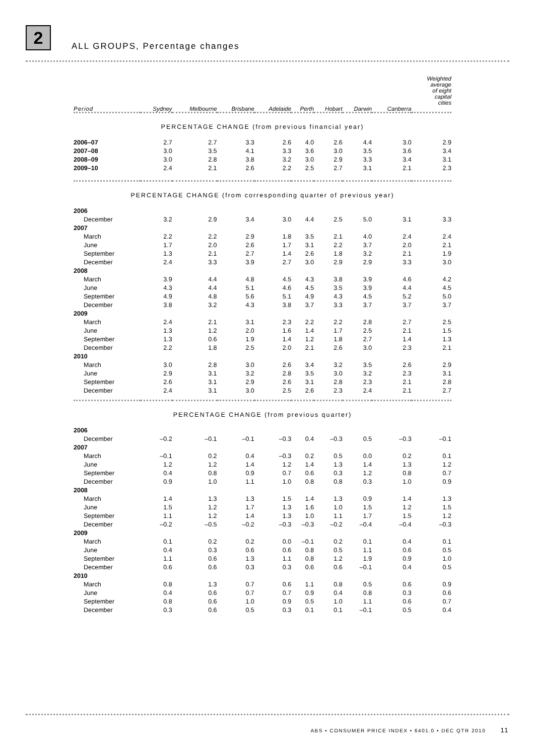2
ALL GROUPS, Percentage changes
| Period | Sydney | Melbourne | Brisbane | Adelaide | Perth | Hobart | Darwin | Canberra | Weighted average of eight capital cities |
| --- | --- | --- | --- | --- | --- | --- | --- | --- | --- |
| PERCENTAGE CHANGE (from previous financial year) | | | | | | | | | |
| 2006–07 | 2.7 | 2.7 | 3.3 | 2.6 | 4.0 | 2.6 | 4.4 | 3.0 | 2.9 |
| 2007–08 | 3.0 | 3.5 | 4.1 | 3.3 | 3.6 | 3.0 | 3.5 | 3.6 | 3.4 |
| 2008–09 | 3.0 | 2.8 | 3.8 | 3.2 | 3.0 | 2.9 | 3.3 | 3.4 | 3.1 |
| 2009–10 | 2.4 | 2.1 | 2.6 | 2.2 | 2.5 | 2.7 | 3.1 | 2.1 | 2.3 |
| PERCENTAGE CHANGE (from corresponding quarter of previous year) | | | | | | | | | |
| 2006 | | | | | | | | | |
| December | 3.2 | 2.9 | 3.4 | 3.0 | 4.4 | 2.5 | 5.0 | 3.1 | 3.3 |
| 2007 | | | | | | | | | |
| March | 2.2 | 2.2 | 2.9 | 1.8 | 3.5 | 2.1 | 4.0 | 2.4 | 2.4 |
| June | 1.7 | 2.0 | 2.6 | 1.7 | 3.1 | 2.2 | 3.7 | 2.0 | 2.1 |
| September | 1.3 | 2.1 | 2.7 | 1.4 | 2.6 | 1.8 | 3.2 | 2.1 | 1.9 |
| December | 2.4 | 3.3 | 3.9 | 2.7 | 3.0 | 2.9 | 2.9 | 3.3 | 3.0 |
| 2008 | | | | | | | | | |
| March | 3.9 | 4.4 | 4.8 | 4.5 | 4.3 | 3.8 | 3.9 | 4.6 | 4.2 |
| June | 4.3 | 4.4 | 5.1 | 4.6 | 4.5 | 3.5 | 3.9 | 4.4 | 4.5 |
| September | 4.9 | 4.8 | 5.6 | 5.1 | 4.9 | 4.3 | 4.5 | 5.2 | 5.0 |
| December | 3.8 | 3.2 | 4.3 | 3.8 | 3.7 | 3.3 | 3.7 | 3.7 | 3.7 |
| 2009 | | | | | | | | | |
| March | 2.4 | 2.1 | 3.1 | 2.3 | 2.2 | 2.2 | 2.8 | 2.7 | 2.5 |
| June | 1.3 | 1.2 | 2.0 | 1.6 | 1.4 | 1.7 | 2.5 | 2.1 | 1.5 |
| September | 1.3 | 0.6 | 1.9 | 1.4 | 1.2 | 1.8 | 2.7 | 1.4 | 1.3 |
| December | 2.2 | 1.8 | 2.5 | 2.0 | 2.1 | 2.6 | 3.0 | 2.3 | 2.1 |
| 2010 | | | | | | | | | |
| March | 3.0 | 2.8 | 3.0 | 2.6 | 3.4 | 3.2 | 3.5 | 2.6 | 2.9 |
| June | 2.9 | 3.1 | 3.2 | 2.8 | 3.5 | 3.0 | 3.2 | 2.3 | 3.1 |
| September | 2.6 | 3.1 | 2.9 | 2.6 | 3.1 | 2.8 | 2.3 | 2.1 | 2.8 |
| December | 2.4 | 3.1 | 3.0 | 2.5 | 2.6 | 2.3 | 2.4 | 2.1 | 2.7 |
| PERCENTAGE CHANGE (from previous quarter) | | | | | | | | | |
| 2006 | | | | | | | | | |
| December | –0.2 | –0.1 | –0.1 | –0.3 | 0.4 | –0.3 | 0.5 | –0.3 | –0.1 |
| 2007 | | | | | | | | | |
| March | –0.1 | 0.2 | 0.4 | –0.3 | 0.2 | 0.5 | 0.0 | 0.2 | 0.1 |
| June | 1.2 | 1.2 | 1.4 | 1.2 | 1.4 | 1.3 | 1.4 | 1.3 | 1.2 |
| September | 0.4 | 0.8 | 0.9 | 0.7 | 0.6 | 0.3 | 1.2 | 0.8 | 0.7 |
| December | 0.9 | 1.0 | 1.1 | 1.0 | 0.8 | 0.8 | 0.3 | 1.0 | 0.9 |
| 2008 | | | | | | | | | |
| March | 1.4 | 1.3 | 1.3 | 1.5 | 1.4 | 1.3 | 0.9 | 1.4 | 1.3 |
| June | 1.5 | 1.2 | 1.7 | 1.3 | 1.6 | 1.0 | 1.5 | 1.2 | 1.5 |
| September | 1.1 | 1.2 | 1.4 | 1.3 | 1.0 | 1.1 | 1.7 | 1.5 | 1.2 |
| December | –0.2 | –0.5 | –0.2 | –0.3 | –0.3 | –0.2 | –0.4 | –0.4 | –0.3 |
| 2009 | | | | | | | | | |
| March | 0.1 | 0.2 | 0.2 | 0.0 | –0.1 | 0.2 | 0.1 | 0.4 | 0.1 |
| June | 0.4 | 0.3 | 0.6 | 0.6 | 0.8 | 0.5 | 1.1 | 0.6 | 0.5 |
| September | 1.1 | 0.6 | 1.3 | 1.1 | 0.8 | 1.2 | 1.9 | 0.9 | 1.0 |
| December | 0.6 | 0.6 | 0.3 | 0.3 | 0.6 | 0.6 | –0.1 | 0.4 | 0.5 |
| 2010 | | | | | | | | | |
| March | 0.8 | 1.3 | 0.7 | 0.6 | 1.1 | 0.8 | 0.5 | 0.6 | 0.9 |
| June | 0.4 | 0.6 | 0.7 | 0.7 | 0.9 | 0.4 | 0.8 | 0.3 | 0.6 |
| September | 0.8 | 0.6 | 1.0 | 0.9 | 0.5 | 1.0 | 1.1 | 0.6 | 0.7 |
| December | 0.3 | 0.6 | 0.5 | 0.3 | 0.1 | 0.1 | –0.1 | 0.5 | 0.4 |
ABS • CONSUMER PRICE INDEX • 6401.0 • DEC QTR 2010 11